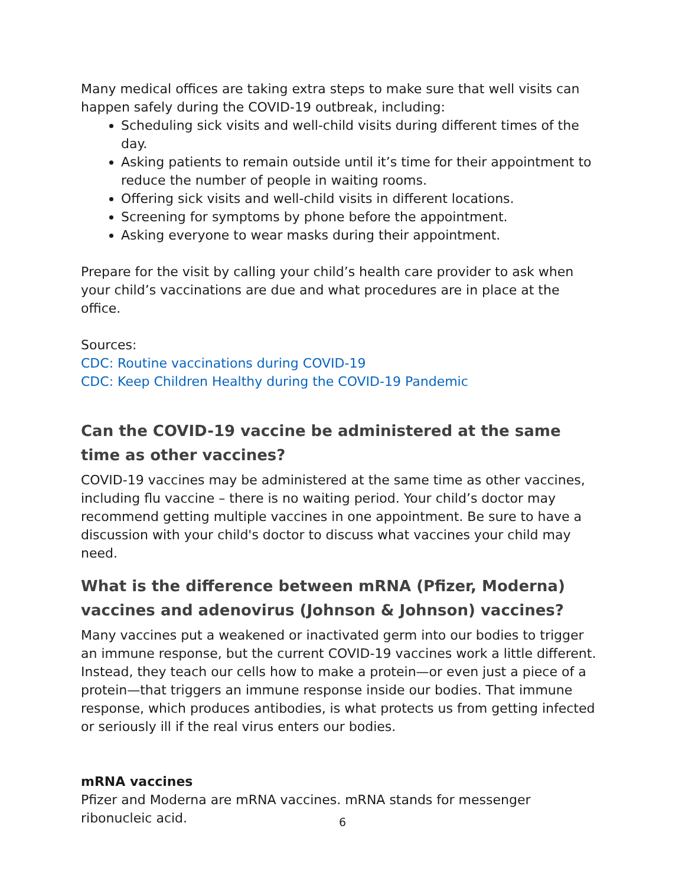Many medical offices are taking extra steps to make sure that well visits can happen safely during the COVID-19 outbreak, including:
Scheduling sick visits and well-child visits during different times of the day.
Asking patients to remain outside until it’s time for their appointment to reduce the number of people in waiting rooms.
Offering sick visits and well-child visits in different locations.
Screening for symptoms by phone before the appointment.
Asking everyone to wear masks during their appointment.
Prepare for the visit by calling your child’s health care provider to ask when your child’s vaccinations are due and what procedures are in place at the office.
Sources:
CDC: Routine vaccinations during COVID-19
CDC: Keep Children Healthy during the COVID-19 Pandemic
Can the COVID-19 vaccine be administered at the same time as other vaccines?
COVID-19 vaccines may be administered at the same time as other vaccines, including flu vaccine – there is no waiting period. Your child’s doctor may recommend getting multiple vaccines in one appointment. Be sure to have a discussion with your child's doctor to discuss what vaccines your child may need.
What is the difference between mRNA (Pfizer, Moderna) vaccines and adenovirus (Johnson & Johnson) vaccines?
Many vaccines put a weakened or inactivated germ into our bodies to trigger an immune response, but the current COVID-19 vaccines work a little different. Instead, they teach our cells how to make a protein—or even just a piece of a protein—that triggers an immune response inside our bodies. That immune response, which produces antibodies, is what protects us from getting infected or seriously ill if the real virus enters our bodies.
mRNA vaccines
Pfizer and Moderna are mRNA vaccines. mRNA stands for messenger ribonucleic acid.
6